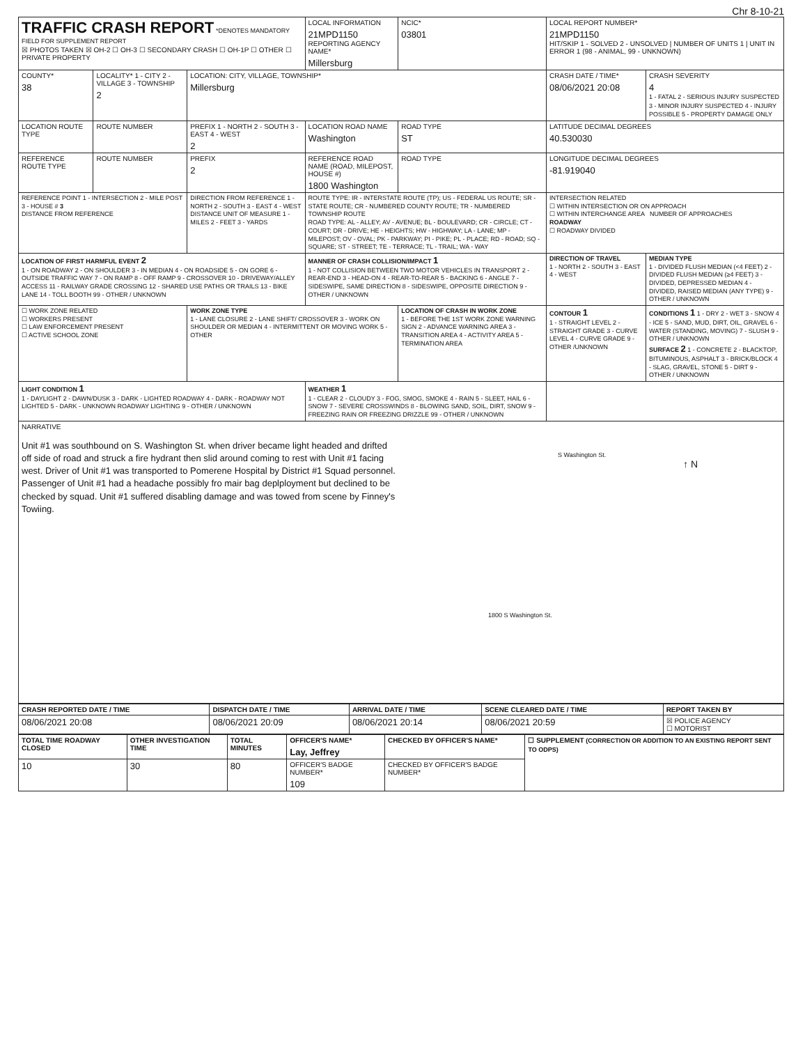Chr 8-10-21
| TRAFFIC CRASH REPORT *DENOTES MANDATORY FIELD FOR SUPPLEMENT REPORT ☒ PHOTOS TAKEN ☒ OH-2 ☐ OH-3 ☐ SECONDARY CRASH ☐ OH-1P ☐ OTHER ☐ PRIVATE PROPERTY | | | LOCAL INFORMATION 21MPD1150 REPORTING AGENCY NAME* Millersburg | NCIC* 03801 | LOCAL REPORT NUMBER* 21MPD1150 HIT/SKIP 1 - SOLVED 2 - UNSOLVED / NUMBER OF UNITS 1 / UNIT IN ERROR 1 (98 - ANIMAL, 99 - UNKNOWN) | |
| COUNTY* 38 | LOCALITY* 1 - CITY 2 - VILLAGE 3 - TOWNSHIP 2 | LOCATION: CITY, VILLAGE, TOWNSHIP* Millersburg | | | CRASH DATE / TIME* 08/06/2021 20:08 | CRASH SEVERITY 4 1 - FATAL 2 - SERIOUS INJURY SUSPECTED 3 - MINOR INJURY SUSPECTED 4 - INJURY POSSIBLE 5 - PROPERTY DAMAGE ONLY |
| LOCATION ROUTE TYPE | ROUTE NUMBER | PREFIX 1 - NORTH 2 - SOUTH 3 - EAST 4 - WEST 2 | LOCATION ROAD NAME Washington | ROAD TYPE ST | LATITUDE DECIMAL DEGREES 40.530030 | |
| REFERENCE ROUTE TYPE | ROUTE NUMBER | PREFIX 2 | REFERENCE ROAD NAME (ROAD, MILEPOST, HOUSE #) 1800 Washington | ROAD TYPE | LONGITUDE DECIMAL DEGREES -81.919040 | |
| REFERENCE POINT 1 - INTERSECTION 2 - MILE POST 3 - HOUSE # 3 DISTANCE FROM REFERENCE | | DIRECTION FROM REFERENCE 1 - NORTH 2 - SOUTH 3 - EAST 4 - WEST DISTANCE UNIT OF MEASURE 1 - MILES 2 - FEET 3 - YARDS | ROUTE TYPE: IR - INTERSTATE ROUTE (TP); US - FEDERAL US ROUTE; SR - STATE ROUTE; CR - NUMBERED COUNTY ROUTE; TR - NUMBERED TOWNSHIP ROUTE ROAD TYPE: AL - ALLEY; AV - AVENUE; BL - BOULEVARD; CR - CIRCLE; CT - COURT; DR - DRIVE; HE - HEIGHTS; HW - HIGHWAY; LA - LANE; MP - MILEPOST; OV - OVAL; PK - PARKWAY; PI - PIKE; PL - PLACE; RD - ROAD; SQ - SQUARE; ST - STREET; TE - TERRACE; TL - TRAIL; WA - WAY | | INTERSECTION RELATED ☐ WITHIN INTERSECTION OR ON APPROACH ☐ WITHIN INTERCHANGE AREA NUMBER OF APPROACHES ROADWAY ☐ ROADWAY DIVIDED | |
| LOCATION OF FIRST HARMFUL EVENT 2 1 - ON ROADWAY 2 - ON SHOULDER 3 - IN MEDIAN 4 - ON ROADSIDE 5 - ON GORE 6 - OUTSIDE TRAFFIC WAY 7 - ON RAMP 8 - OFF RAMP 9 - CROSSOVER 10 - DRIVEWAY/ALLEY ACCESS 11 - RAILWAY GRADE CROSSING 12 - SHARED USE PATHS OR TRAILS 13 - BIKE LANE 14 - TOLL BOOTH 99 - OTHER / UNKNOWN | | | MANNER OF CRASH COLLISION/IMPACT 1 1 - NOT COLLISION BETWEEN TWO MOTOR VEHICLES IN TRANSPORT 2 - REAR-END 3 - HEAD-ON 4 - REAR-TO-REAR 5 - BACKING 6 - ANGLE 7 - SIDESWIPE, SAME DIRECTION 8 - SIDESWIPE, OPPOSITE DIRECTION 9 - OTHER / UNKNOWN | | DIRECTION OF TRAVEL 1 - NORTH 2 - SOUTH 3 - EAST 4 - WEST | MEDIAN TYPE 1 - DIVIDED FLUSH MEDIAN (<4 FEET) 2 - DIVIDED FLUSH MEDIAN (≥4 FEET) 3 - DIVIDED, DEPRESSED MEDIAN 4 - DIVIDED, RAISED MEDIAN (ANY TYPE) 9 - OTHER / UNKNOWN |
| ☐ WORK ZONE RELATED ☐ WORKERS PRESENT ☐ LAW ENFORCEMENT PRESENT ☐ ACTIVE SCHOOL ZONE | | WORK ZONE TYPE 1 - LANE CLOSURE 2 - LANE SHIFT/ CROSSOVER 3 - WORK ON SHOULDER OR MEDIAN 4 - INTERMITTENT OR MOVING WORK 5 - OTHER | | LOCATION OF CRASH IN WORK ZONE 1 - BEFORE THE 1ST WORK ZONE WARNING SIGN 2 - ADVANCE WARNING AREA 3 - TRANSITION AREA 4 - ACTIVITY AREA 5 - TERMINATION AREA | CONTOUR 1 1 - STRAIGHT LEVEL 2 - STRAIGHT GRADE 3 - CURVE LEVEL 4 - CURVE GRADE 9 - OTHER /UNKNOWN | CONDITIONS 1 1 - DRY 2 - WET 3 - SNOW 4 - ICE 5 - SAND, MUD, DIRT, OIL, GRAVEL 6 - WATER (STANDING, MOVING) 7 - SLUSH 9 - OTHER / UNKNOWN SURFACE 2 1 - CONCRETE 2 - BLACKTOP, BITUMINOUS, ASPHALT 3 - BRICK/BLOCK 4 - SLAG, GRAVEL, STONE 5 - DIRT 9 - OTHER / UNKNOWN |
| LIGHT CONDITION 1 1 - DAYLIGHT 2 - DAWN/DUSK 3 - DARK - LIGHTED ROADWAY 4 - DARK - ROADWAY NOT LIGHTED 5 - DARK - UNKNOWN ROADWAY LIGHTING 9 - OTHER / UNKNOWN | | | WEATHER 1 1 - CLEAR 2 - CLOUDY 3 - FOG, SMOG, SMOKE 4 - RAIN 5 - SLEET, HAIL 6 - SNOW 7 - SEVERE CROSSWINDS 8 - BLOWING SAND, SOIL, DIRT, SNOW 9 - FREEZING RAIN OR FREEZING DRIZZLE 99 - OTHER / UNKNOWN | | | |
| NARRATIVE Unit #1 was southbound on S. Washington St. when driver became light headed and drifted off side of road and struck a fire hydrant then slid around coming to rest with Unit #1 facing west. Driver of Unit #1 was transported to Pomerene Hospital by District #1 Squad personnel. Passenger of Unit #1 had a headache possibly fro mair bag deplployment but declined to be checked by squad. Unit #1 suffered disabling damage and was towed from scene by Finney's Towiing. S Washington St. 1800 S Washington St. ↑ N | | | | | | |
| CRASH REPORTED DATE / TIME | DISPATCH DATE / TIME | ARRIVAL DATE / TIME | SCENE CLEARED DATE / TIME | REPORT TAKEN BY |
| --- | --- | --- | --- | --- |
| 08/06/2021 20:08 | 08/06/2021 20:09 | 08/06/2021 20:14 | 08/06/2021 20:59 | ☒ POLICE AGENCY ☐ MOTORIST |
| TOTAL TIME ROADWAY CLOSED | OTHER INVESTIGATION TIME | TOTAL MINUTES | OFFICER'S NAME* Lay, Jeffrey | CHECKED BY OFFICER'S NAME* | ☐ SUPPLEMENT (CORRECTION OR ADDITION TO AN EXISTING REPORT SENT TO ODPS) |
| --- | --- | --- | --- | --- | --- |
| 10 | 30 | 80 | OFFICER'S BADGE NUMBER* 109 | CHECKED BY OFFICER'S BADGE NUMBER* | |